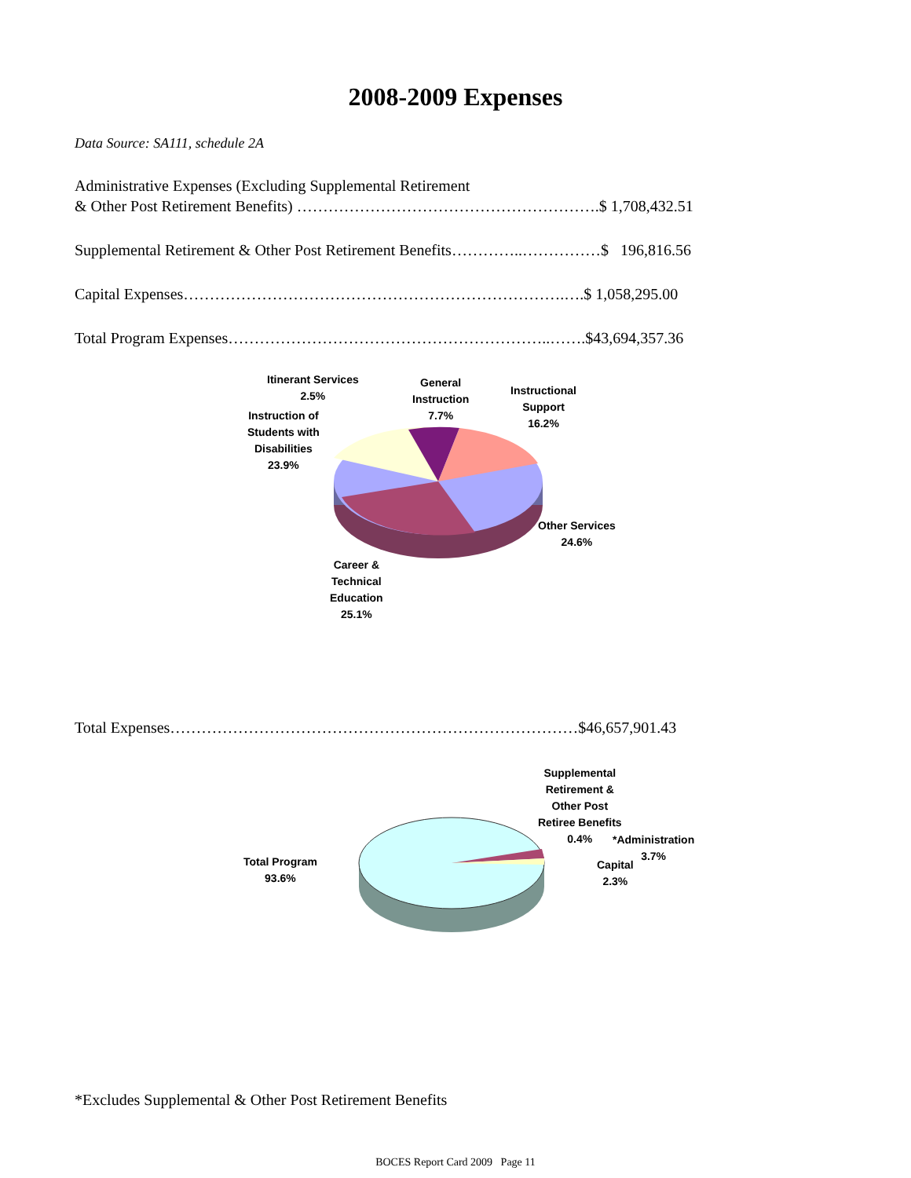2008-2009 Expenses
Data Source: SA111, schedule 2A
Administrative Expenses (Excluding Supplemental Retirement
& Other Post Retirement Benefits) ………………………………………………….$ 1,708,432.51
Supplemental Retirement & Other Post Retirement Benefits…………..……………$ 196,816.56
Capital Expenses……………………………………………………………….….$ 1,058,295.00
Total Program Expenses……………………………………………………..…….$43,694,357.36
Itinerant Services
2.5%
General
Instruction
7.7%
Instructional
Support
16.2%
Instruction of
Students with
Disabilities
23.9%
Other Services
24.6%
Career &
Technical
Education
25.1%
Total Expenses……………………………………………………………………$46,657,901.43
Supplemental
Retirement &
Other Post
Retiree Benefits
0.4%
*Administration
3.7%
Capital
2.3%
Total Program
93.6%
*Excludes Supplemental & Other Post Retirement Benefits
BOCES Report Card 2009 Page 11